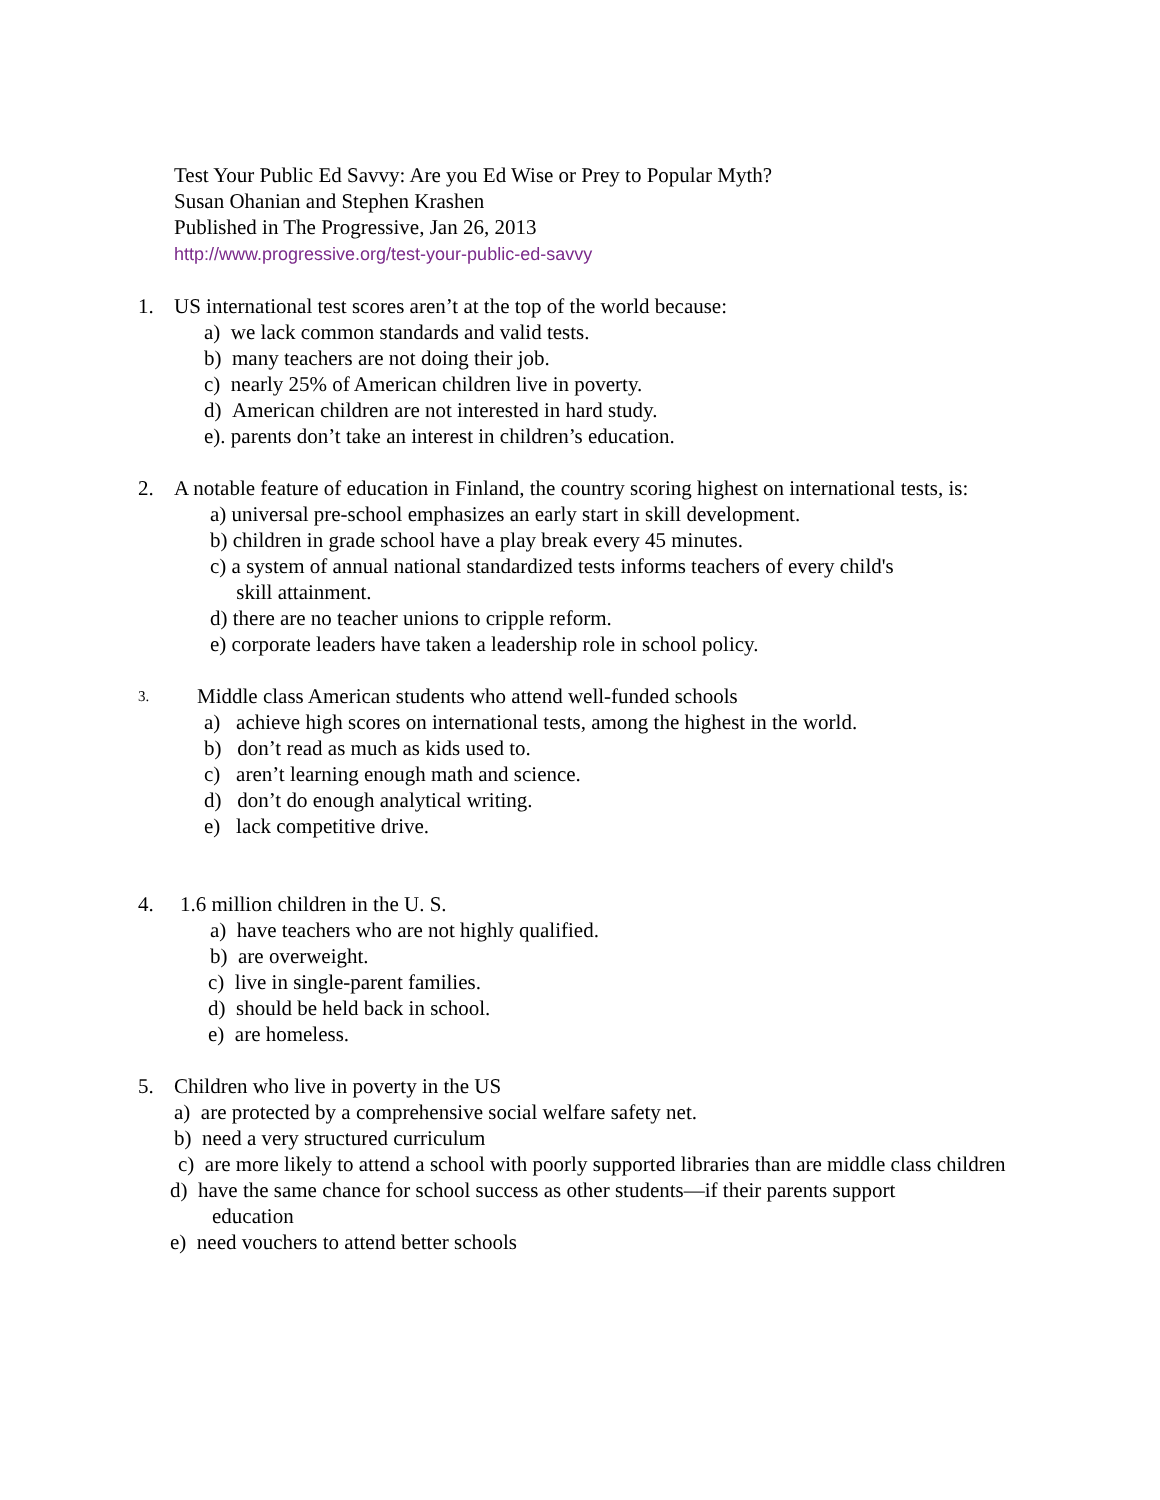Test Your Public Ed Savvy: Are you Ed Wise or Prey to Popular Myth?
Susan Ohanian and Stephen Krashen
Published in The Progressive, Jan 26, 2013
http://www.progressive.org/test-your-public-ed-savvy
1. US international test scores aren’t at the top of the world because:
a) we lack common standards and valid tests.
b) many teachers are not doing their job.
c) nearly 25% of American children live in poverty.
d) American children are not interested in hard study.
e). parents don’t take an interest in children’s education.
2. A notable feature of education in Finland, the country scoring highest on international tests, is:
a) universal pre-school emphasizes an early start in skill development.
b) children in grade school have a play break every 45 minutes.
c) a system of annual national standardized tests informs teachers of every child's
skill attainment.
d) there are no teacher unions to cripple reform.
e) corporate leaders have taken a leadership role in school policy.
3. Middle class American students who attend well-funded schools
a) achieve high scores on international tests, among the highest in the world.
b) don’t read as much as kids used to.
c) aren’t learning enough math and science.
d) don’t do enough analytical writing.
e) lack competitive drive.
4. 1.6 million children in the U. S.
a) have teachers who are not highly qualified.
b) are overweight.
c) live in single-parent families.
d) should be held back in school.
e) are homeless.
5. Children who live in poverty in the US
a) are protected by a comprehensive social welfare safety net.
b) need a very structured curriculum
c) are more likely to attend a school with poorly supported libraries than are middle class children
d) have the same chance for school success as other students—if their parents support
education
e) need vouchers to attend better schools